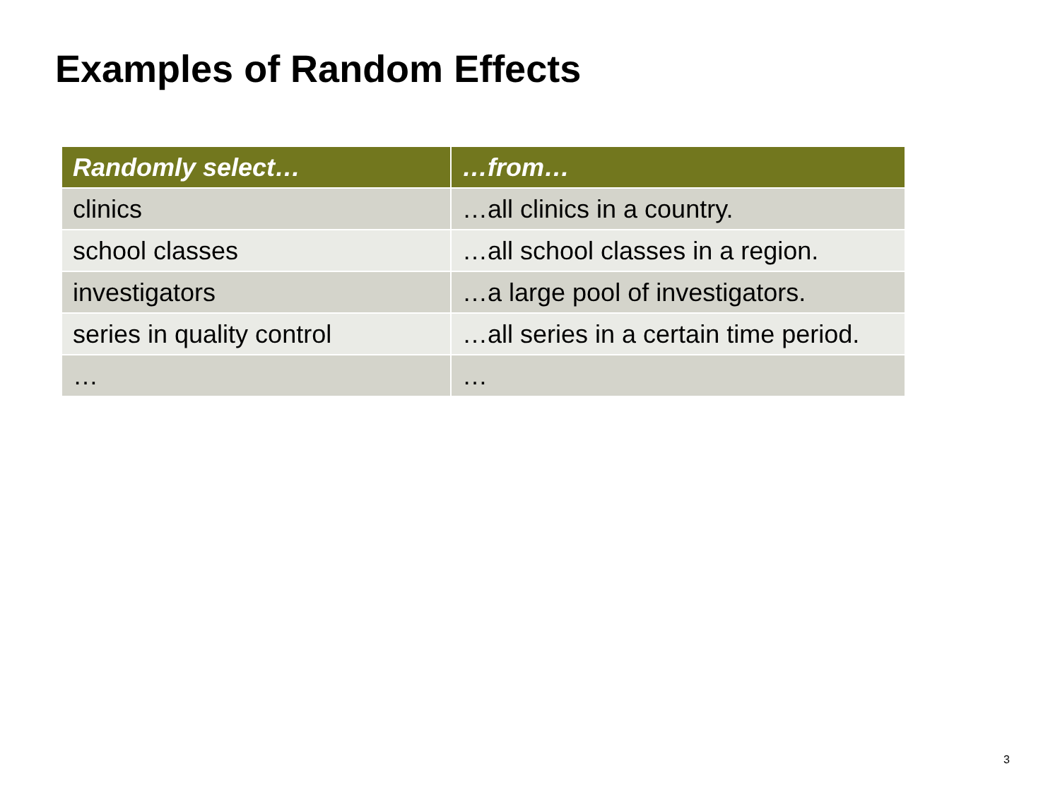Examples of Random Effects
| Randomly select… | …from… |
| --- | --- |
| clinics | …all clinics in a country. |
| school classes | …all school classes in a region. |
| investigators | …a large pool of investigators. |
| series in quality control | …all series in a certain time period. |
| … | … |
3